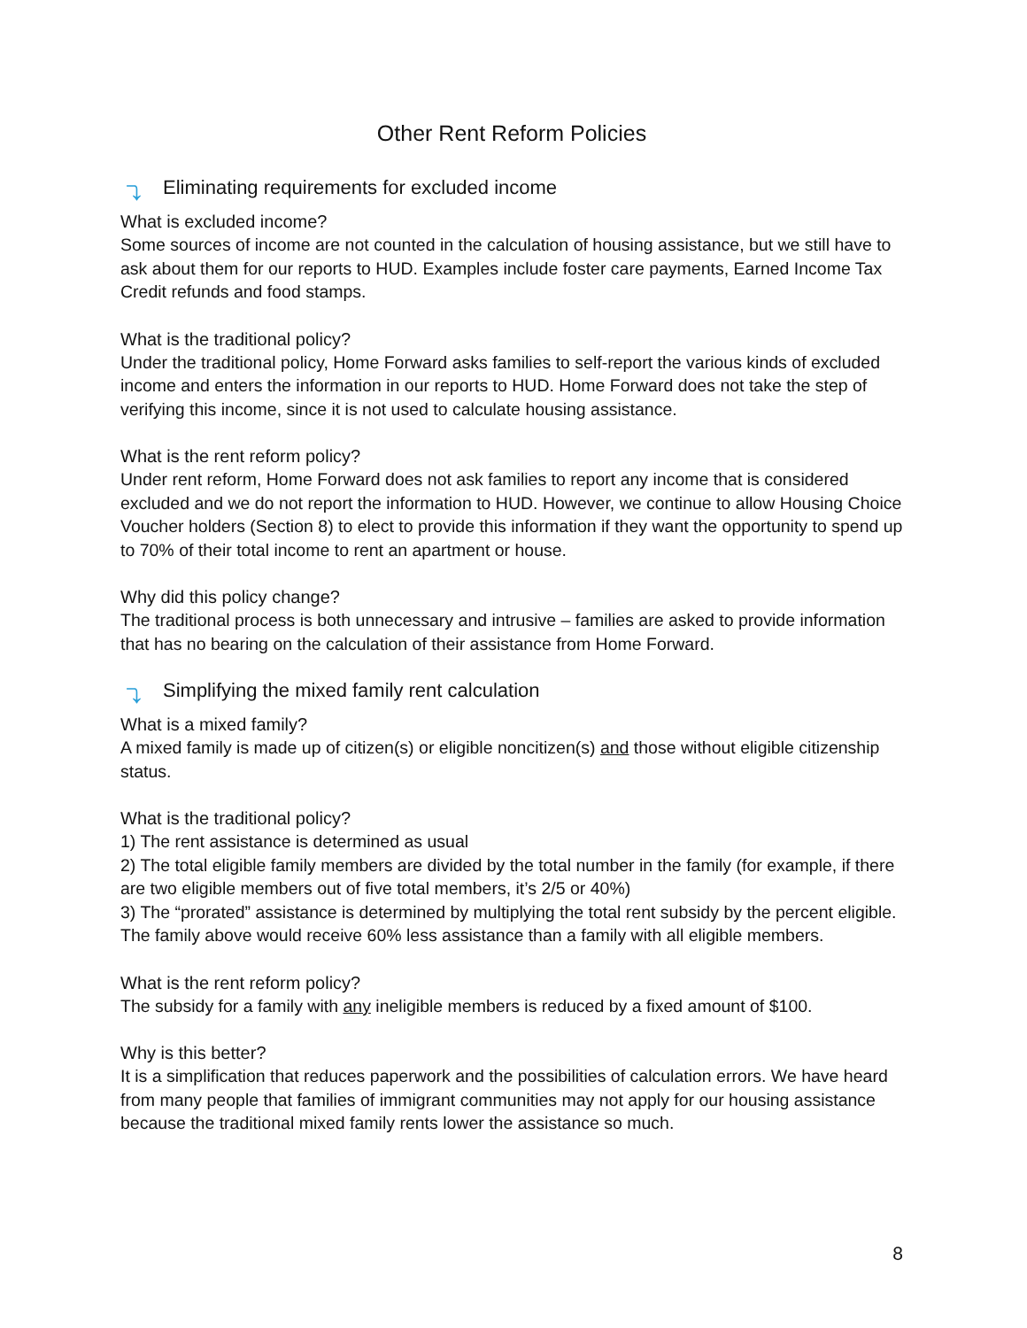Other Rent Reform Policies
⤵ Eliminating requirements for excluded income
What is excluded income?
Some sources of income are not counted in the calculation of housing assistance, but we still have to ask about them for our reports to HUD. Examples include foster care payments, Earned Income Tax Credit refunds and food stamps.
What is the traditional policy?
Under the traditional policy, Home Forward asks families to self-report the various kinds of excluded income and enters the information in our reports to HUD. Home Forward does not take the step of verifying this income, since it is not used to calculate housing assistance.
What is the rent reform policy?
Under rent reform, Home Forward does not ask families to report any income that is considered excluded and we do not report the information to HUD. However, we continue to allow Housing Choice Voucher holders (Section 8) to elect to provide this information if they want the opportunity to spend up to 70% of their total income to rent an apartment or house.
Why did this policy change?
The traditional process is both unnecessary and intrusive – families are asked to provide information that has no bearing on the calculation of their assistance from Home Forward.
⤵ Simplifying the mixed family rent calculation
What is a mixed family?
A mixed family is made up of citizen(s) or eligible noncitizen(s) and those without eligible citizenship status.
What is the traditional policy?
1) The rent assistance is determined as usual
2) The total eligible family members are divided by the total number in the family (for example, if there are two eligible members out of five total members, it’s 2/5 or 40%)
3) The “prorated” assistance is determined by multiplying the total rent subsidy by the percent eligible. The family above would receive 60% less assistance than a family with all eligible members.
What is the rent reform policy?
The subsidy for a family with any ineligible members is reduced by a fixed amount of $100.
Why is this better?
It is a simplification that reduces paperwork and the possibilities of calculation errors. We have heard from many people that families of immigrant communities may not apply for our housing assistance because the traditional mixed family rents lower the assistance so much.
8